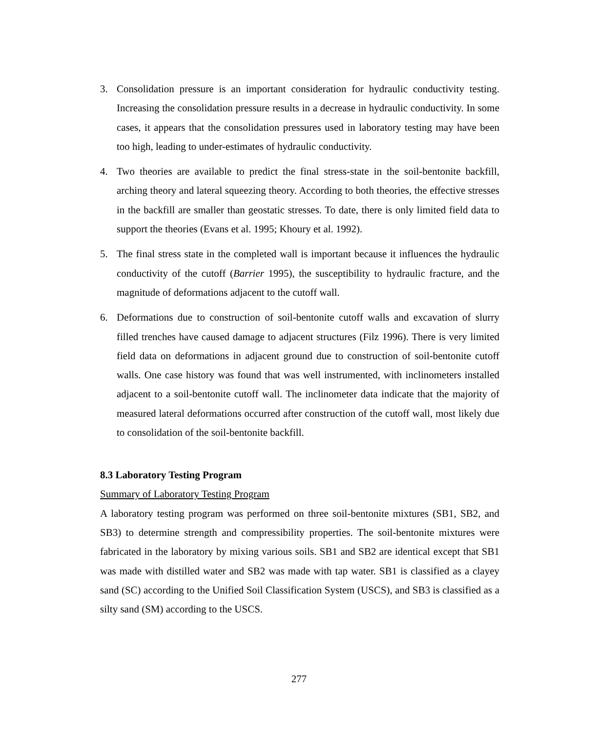3. Consolidation pressure is an important consideration for hydraulic conductivity testing. Increasing the consolidation pressure results in a decrease in hydraulic conductivity. In some cases, it appears that the consolidation pressures used in laboratory testing may have been too high, leading to under-estimates of hydraulic conductivity.
4. Two theories are available to predict the final stress-state in the soil-bentonite backfill, arching theory and lateral squeezing theory. According to both theories, the effective stresses in the backfill are smaller than geostatic stresses. To date, there is only limited field data to support the theories (Evans et al. 1995; Khoury et al. 1992).
5. The final stress state in the completed wall is important because it influences the hydraulic conductivity of the cutoff (Barrier 1995), the susceptibility to hydraulic fracture, and the magnitude of deformations adjacent to the cutoff wall.
6. Deformations due to construction of soil-bentonite cutoff walls and excavation of slurry filled trenches have caused damage to adjacent structures (Filz 1996). There is very limited field data on deformations in adjacent ground due to construction of soil-bentonite cutoff walls. One case history was found that was well instrumented, with inclinometers installed adjacent to a soil-bentonite cutoff wall. The inclinometer data indicate that the majority of measured lateral deformations occurred after construction of the cutoff wall, most likely due to consolidation of the soil-bentonite backfill.
8.3 Laboratory Testing Program
Summary of Laboratory Testing Program
A laboratory testing program was performed on three soil-bentonite mixtures (SB1, SB2, and SB3) to determine strength and compressibility properties. The soil-bentonite mixtures were fabricated in the laboratory by mixing various soils. SB1 and SB2 are identical except that SB1 was made with distilled water and SB2 was made with tap water. SB1 is classified as a clayey sand (SC) according to the Unified Soil Classification System (USCS), and SB3 is classified as a silty sand (SM) according to the USCS.
277